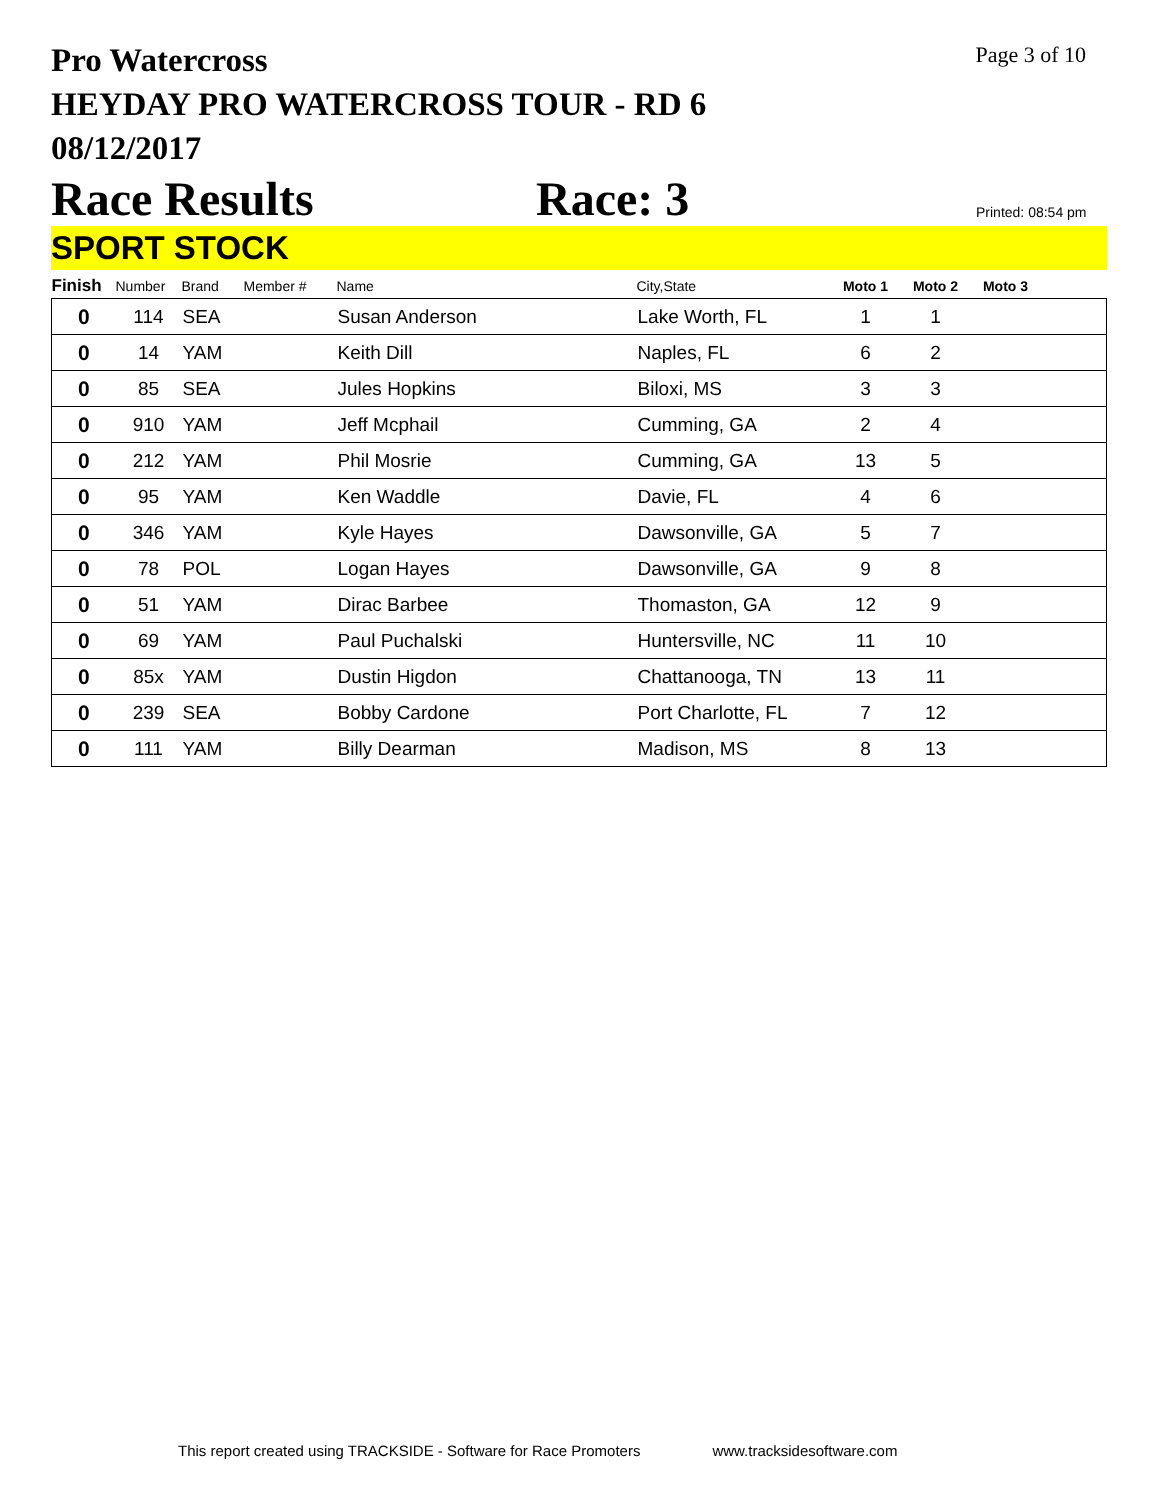Pro Watercross
HEYDAY PRO WATERCROSS TOUR - RD 6
08/12/2017
Page 3 of 10
Race Results Race: 3 Printed: 08:54 pm
SPORT STOCK
| Finish | Number | Brand | Member # | Name | City,State | Moto 1 | Moto 2 | Moto 3 | |
| --- | --- | --- | --- | --- | --- | --- | --- | --- | --- |
| 0 | 114 | SEA | | Susan Anderson | Lake Worth, FL | 1 | 1 | | |
| 0 | 14 | YAM | | Keith Dill | Naples, FL | 6 | 2 | | |
| 0 | 85 | SEA | | Jules Hopkins | Biloxi, MS | 3 | 3 | | |
| 0 | 910 | YAM | | Jeff Mcphail | Cumming, GA | 2 | 4 | | |
| 0 | 212 | YAM | | Phil Mosrie | Cumming, GA | 13 | 5 | | |
| 0 | 95 | YAM | | Ken Waddle | Davie, FL | 4 | 6 | | |
| 0 | 346 | YAM | | Kyle Hayes | Dawsonville, GA | 5 | 7 | | |
| 0 | 78 | POL | | Logan Hayes | Dawsonville, GA | 9 | 8 | | |
| 0 | 51 | YAM | | Dirac Barbee | Thomaston, GA | 12 | 9 | | |
| 0 | 69 | YAM | | Paul Puchalski | Huntersville, NC | 11 | 10 | | |
| 0 | 85x | YAM | | Dustin Higdon | Chattanooga, TN | 13 | 11 | | |
| 0 | 239 | SEA | | Bobby Cardone | Port Charlotte, FL | 7 | 12 | | |
| 0 | 111 | YAM | | Billy Dearman | Madison, MS | 8 | 13 | | |
This report created using TRACKSIDE - Software for Race Promoters www.tracksidesoftware.com